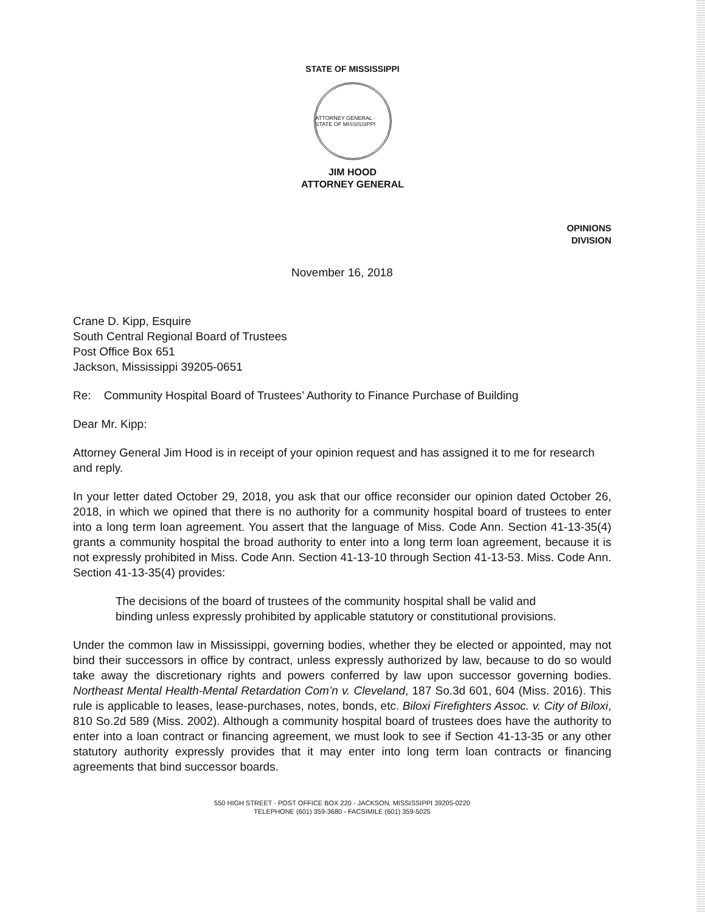STATE OF MISSISSIPPI
ATTORNEY GENERAL · STATE OF MISSISSIPPI
JIM HOOD
ATTORNEY GENERAL
OPINIONS
DIVISION
November 16, 2018
Crane D. Kipp, Esquire
South Central Regional Board of Trustees
Post Office Box 651
Jackson, Mississippi 39205-0651
Re: Community Hospital Board of Trustees’ Authority to Finance Purchase of Building
Dear Mr. Kipp:
Attorney General Jim Hood is in receipt of your opinion request and has assigned it to me for research and reply.
In your letter dated October 29, 2018, you ask that our office reconsider our opinion dated October 26, 2018, in which we opined that there is no authority for a community hospital board of trustees to enter into a long term loan agreement. You assert that the language of Miss. Code Ann. Section 41-13-35(4) grants a community hospital the broad authority to enter into a long term loan agreement, because it is not expressly prohibited in Miss. Code Ann. Section 41-13-10 through Section 41-13-53. Miss. Code Ann. Section 41-13-35(4) provides:
The decisions of the board of trustees of the community hospital shall be valid and binding unless expressly prohibited by applicable statutory or constitutional provisions.
Under the common law in Mississippi, governing bodies, whether they be elected or appointed, may not bind their successors in office by contract, unless expressly authorized by law, because to do so would take away the discretionary rights and powers conferred by law upon successor governing bodies. Northeast Mental Health-Mental Retardation Com’n v. Cleveland, 187 So.3d 601, 604 (Miss. 2016). This rule is applicable to leases, lease-purchases, notes, bonds, etc. Biloxi Firefighters Assoc. v. City of Biloxi, 810 So.2d 589 (Miss. 2002). Although a community hospital board of trustees does have the authority to enter into a loan contract or financing agreement, we must look to see if Section 41-13-35 or any other statutory authority expressly provides that it may enter into long term loan contracts or financing agreements that bind successor boards.
550 HIGH STREET - POST OFFICE BOX 220 - JACKSON, MISSISSIPPI 39205-0220
TELEPHONE (601) 359-3680 - FACSIMILE (601) 359-5025